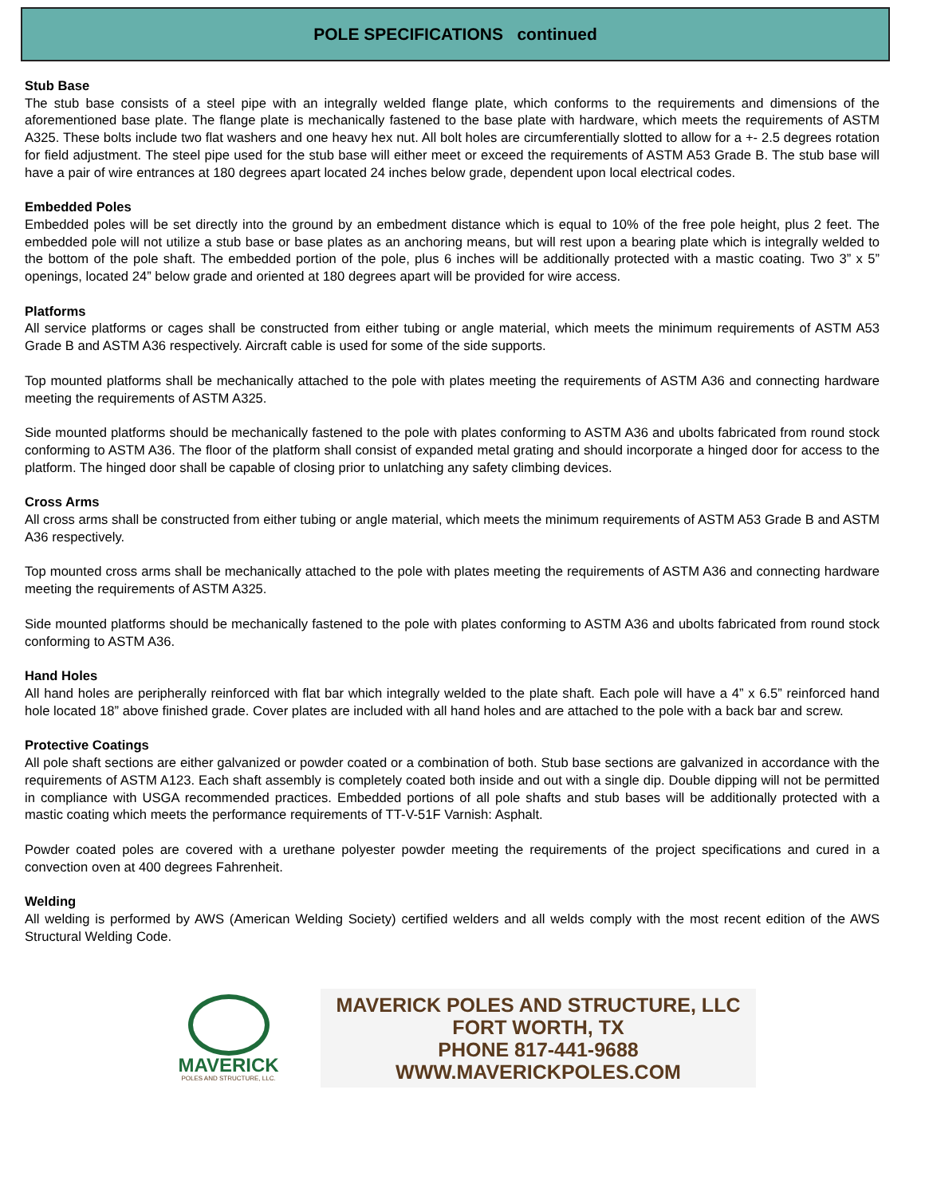POLE SPECIFICATIONS continued
Stub Base
The stub base consists of a steel pipe with an integrally welded flange plate, which conforms to the requirements and dimensions of the aforementioned base plate. The flange plate is mechanically fastened to the base plate with hardware, which meets the requirements of ASTM A325. These bolts include two flat washers and one heavy hex nut. All bolt holes are circumferentially slotted to allow for a +- 2.5 degrees rotation for field adjustment. The steel pipe used for the stub base will either meet or exceed the requirements of ASTM A53 Grade B. The stub base will have a pair of wire entrances at 180 degrees apart located 24 inches below grade, dependent upon local electrical codes.
Embedded Poles
Embedded poles will be set directly into the ground by an embedment distance which is equal to 10% of the free pole height, plus 2 feet. The embedded pole will not utilize a stub base or base plates as an anchoring means, but will rest upon a bearing plate which is integrally welded to the bottom of the pole shaft. The embedded portion of the pole, plus 6 inches will be additionally protected with a mastic coating. Two 3” x 5” openings, located 24” below grade and oriented at 180 degrees apart will be provided for wire access.
Platforms
All service platforms or cages shall be constructed from either tubing or angle material, which meets the minimum requirements of ASTM A53 Grade B and ASTM A36 respectively. Aircraft cable is used for some of the side supports.
Top mounted platforms shall be mechanically attached to the pole with plates meeting the requirements of ASTM A36 and connecting hardware meeting the requirements of ASTM A325.
Side mounted platforms should be mechanically fastened to the pole with plates conforming to ASTM A36 and ubolts fabricated from round stock conforming to ASTM A36. The floor of the platform shall consist of expanded metal grating and should incorporate a hinged door for access to the platform. The hinged door shall be capable of closing prior to unlatching any safety climbing devices.
Cross Arms
All cross arms shall be constructed from either tubing or angle material, which meets the minimum requirements of ASTM A53 Grade B and ASTM A36 respectively.
Top mounted cross arms shall be mechanically attached to the pole with plates meeting the requirements of ASTM A36 and connecting hardware meeting the requirements of ASTM A325.
Side mounted platforms should be mechanically fastened to the pole with plates conforming to ASTM A36 and ubolts fabricated from round stock conforming to ASTM A36.
Hand Holes
All hand holes are peripherally reinforced with flat bar which integrally welded to the plate shaft. Each pole will have a 4” x 6.5” reinforced hand hole located 18” above finished grade. Cover plates are included with all hand holes and are attached to the pole with a back bar and screw.
Protective Coatings
All pole shaft sections are either galvanized or powder coated or a combination of both. Stub base sections are galvanized in accordance with the requirements of ASTM A123. Each shaft assembly is completely coated both inside and out with a single dip. Double dipping will not be permitted in compliance with USGA recommended practices. Embedded portions of all pole shafts and stub bases will be additionally protected with a mastic coating which meets the performance requirements of TT-V-51F Varnish: Asphalt.
Powder coated poles are covered with a urethane polyester powder meeting the requirements of the project specifications and cured in a convection oven at 400 degrees Fahrenheit.
Welding
All welding is performed by AWS (American Welding Society) certified welders and all welds comply with the most recent edition of the AWS Structural Welding Code.
MAVERICK
POLES AND STRUCTURE, LLC.
MAVERICK POLES AND STRUCTURE, LLC
FORT WORTH, TX
PHONE 817-441-9688
WWW.MAVERICKPOLES.COM